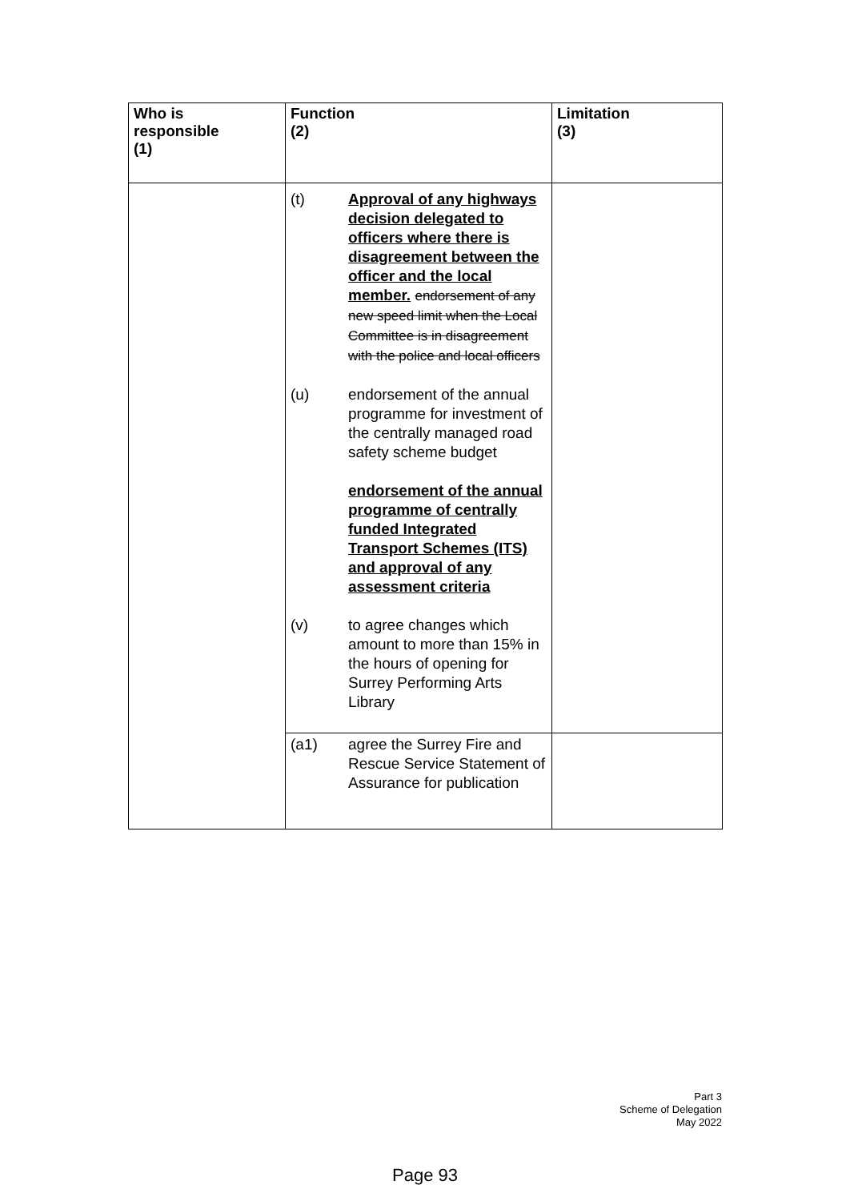| Who is responsible (1) | Function (2) | Limitation (3) |
| --- | --- | --- |
| | (t) Approval of any highways decision delegated to officers where there is disagreement between the officer and the local member. endorsement of any new speed limit when the Local Committee is in disagreement with the police and local officers (u) endorsement of the annual programme for investment of the centrally managed road safety scheme budget endorsement of the annual programme of centrally funded Integrated Transport Schemes (ITS) and approval of any assessment criteria (v) to agree changes which amount to more than 15% in the hours of opening for Surrey Performing Arts Library | |
| | (a1) agree the Surrey Fire and Rescue Service Statement of Assurance for publication | |
Part 3
Scheme of Delegation
May 2022
Page 93